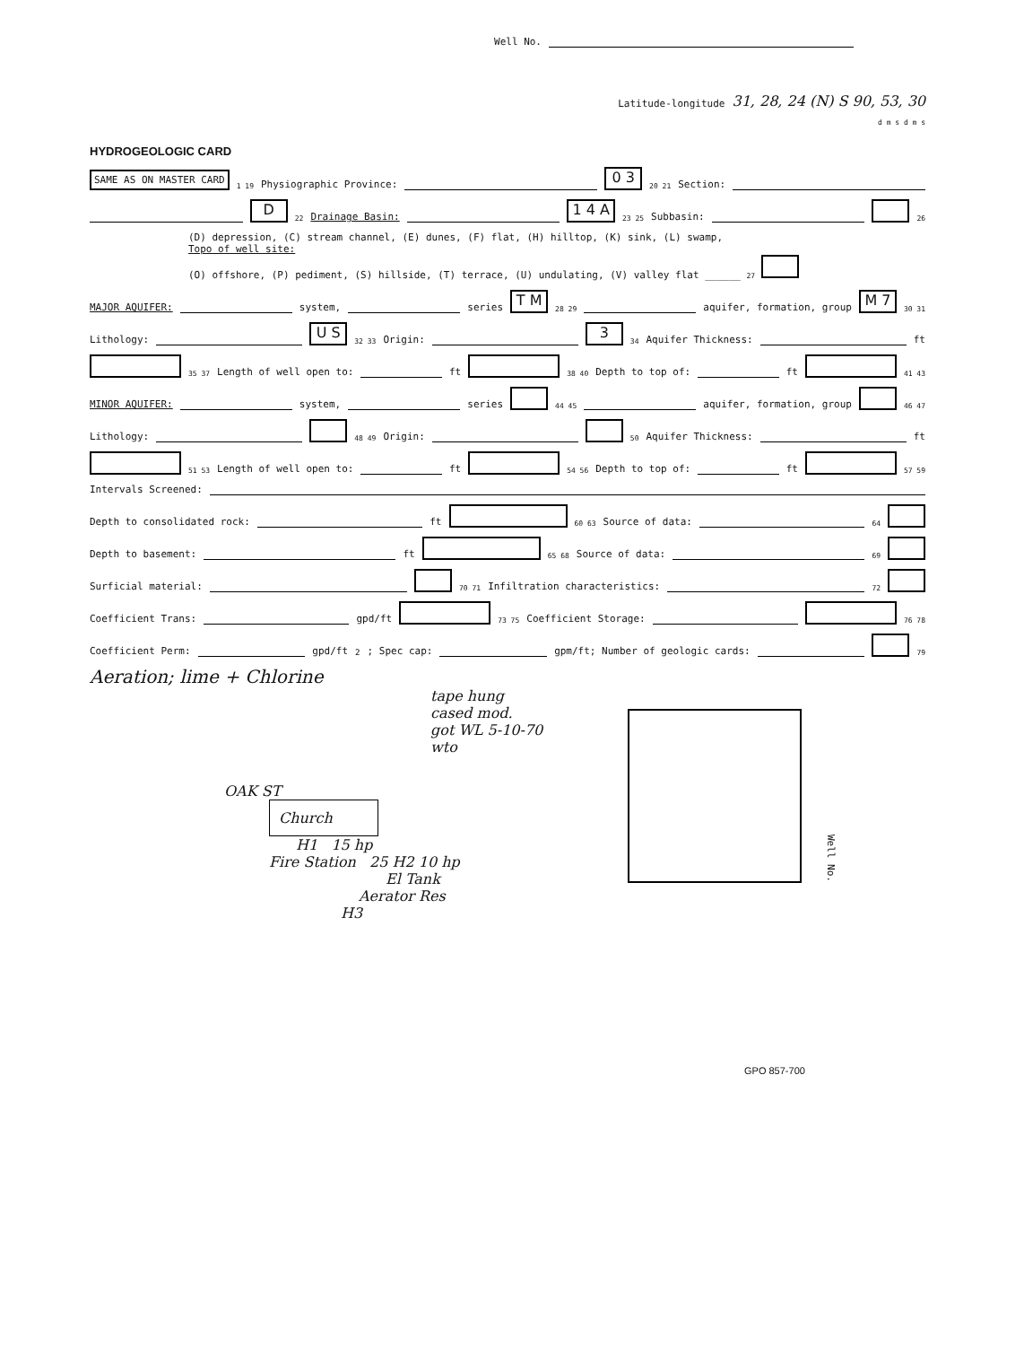Well No.
Latitude-longitude 31, 28, 24 (N) S 90, 53, 30
d m s d m s
HYDROGEOLOGIC CARD
SAME AS ON MASTER CARD 1 19 Physiographic Province: 0 3 20 21 Section:
D 22 Drainage Basin: 1 4 A 23 25 Subbasin: 26
(D) depression, (C) stream channel, (E) dunes, (F) flat, (H) hilltop, (K) sink, (L) swamp,
Topo of well site:
(O) offshore, (P) pediment, (S) hillside, (T) terrace, (U) undulating, (V) valley flat ______ 27
MAJOR AQUIFER: system, series T M 28 29 aquifer, formation, group M 7 30 31
Lithology: U S 32 33 Origin: 3 34 Aquifer Thickness: ft
35 37 Length of well open to: ft 38 40 Depth to top of: ft 41 43
MINOR AQUIFER: system, series 44 45 aquifer, formation, group 46 47
Lithology: 48 49 Origin: 50 Aquifer Thickness: ft
51 53 Length of well open to: ft 54 56 Depth to top of: ft 57 59
Intervals Screened:
Depth to consolidated rock: ft 60 63 Source of data: 64
Depth to basement: ft 65 68 Source of data: 69
Surficial material: 70 71 Infiltration characteristics: 72
Coefficient Trans: gpd/ft 73 75 Coefficient Storage: 76 78
Coefficient Perm: gpd/ft<sup>2</sup>; Spec cap: gpm/ft; Number of geologic cards: 79
Aeration; lime + Chlorine
tape hung
cased mod.
got WL 5-10-70
wto
OAK ST
Church
H1 15 hp
Fire Station 25 H2 10 hp
El Tank
Aerator Res
H3
GPO 857-700
Well No.